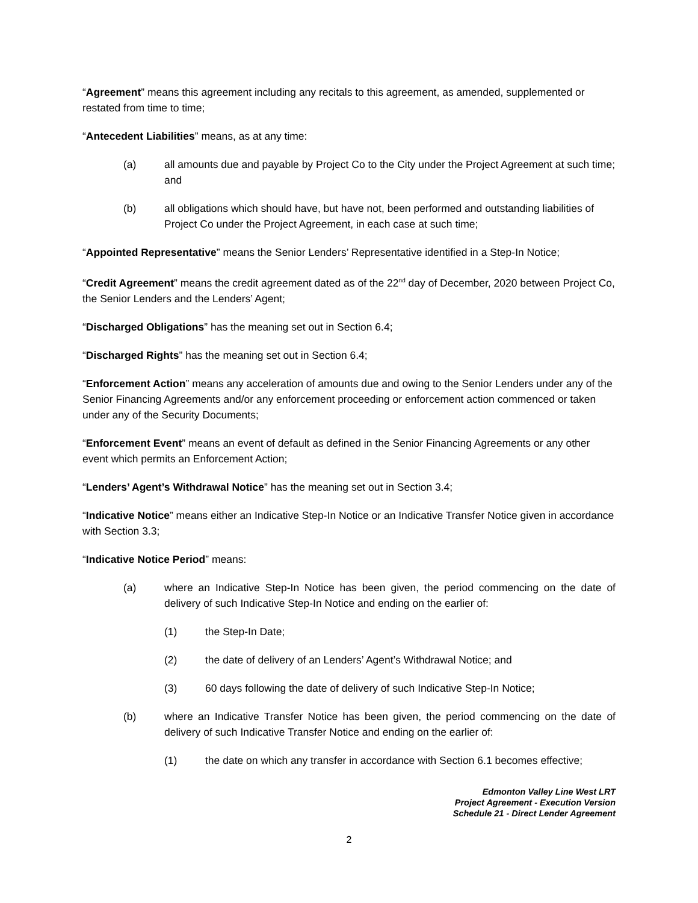“Agreement” means this agreement including any recitals to this agreement, as amended, supplemented or restated from time to time;
“Antecedent Liabilities” means, as at any time:
(a) all amounts due and payable by Project Co to the City under the Project Agreement at such time; and
(b) all obligations which should have, but have not, been performed and outstanding liabilities of Project Co under the Project Agreement, in each case at such time;
“Appointed Representative” means the Senior Lenders’ Representative identified in a Step-In Notice;
“Credit Agreement” means the credit agreement dated as of the 22<sup>nd</sup> day of December, 2020 between Project Co, the Senior Lenders and the Lenders’ Agent;
“Discharged Obligations” has the meaning set out in Section 6.4;
“Discharged Rights” has the meaning set out in Section 6.4;
“Enforcement Action” means any acceleration of amounts due and owing to the Senior Lenders under any of the Senior Financing Agreements and/or any enforcement proceeding or enforcement action commenced or taken under any of the Security Documents;
“Enforcement Event” means an event of default as defined in the Senior Financing Agreements or any other event which permits an Enforcement Action;
“Lenders’ Agent’s Withdrawal Notice” has the meaning set out in Section 3.4;
“Indicative Notice” means either an Indicative Step-In Notice or an Indicative Transfer Notice given in accordance with Section 3.3;
“Indicative Notice Period” means:
(a) where an Indicative Step-In Notice has been given, the period commencing on the date of delivery of such Indicative Step-In Notice and ending on the earlier of:
(1) the Step-In Date;
(2) the date of delivery of an Lenders’ Agent’s Withdrawal Notice; and
(3) 60 days following the date of delivery of such Indicative Step-In Notice;
(b) where an Indicative Transfer Notice has been given, the period commencing on the date of delivery of such Indicative Transfer Notice and ending on the earlier of:
(1) the date on which any transfer in accordance with Section 6.1 becomes effective;
Edmonton Valley Line West LRT
Project Agreement - Execution Version
Schedule 21 - Direct Lender Agreement
2